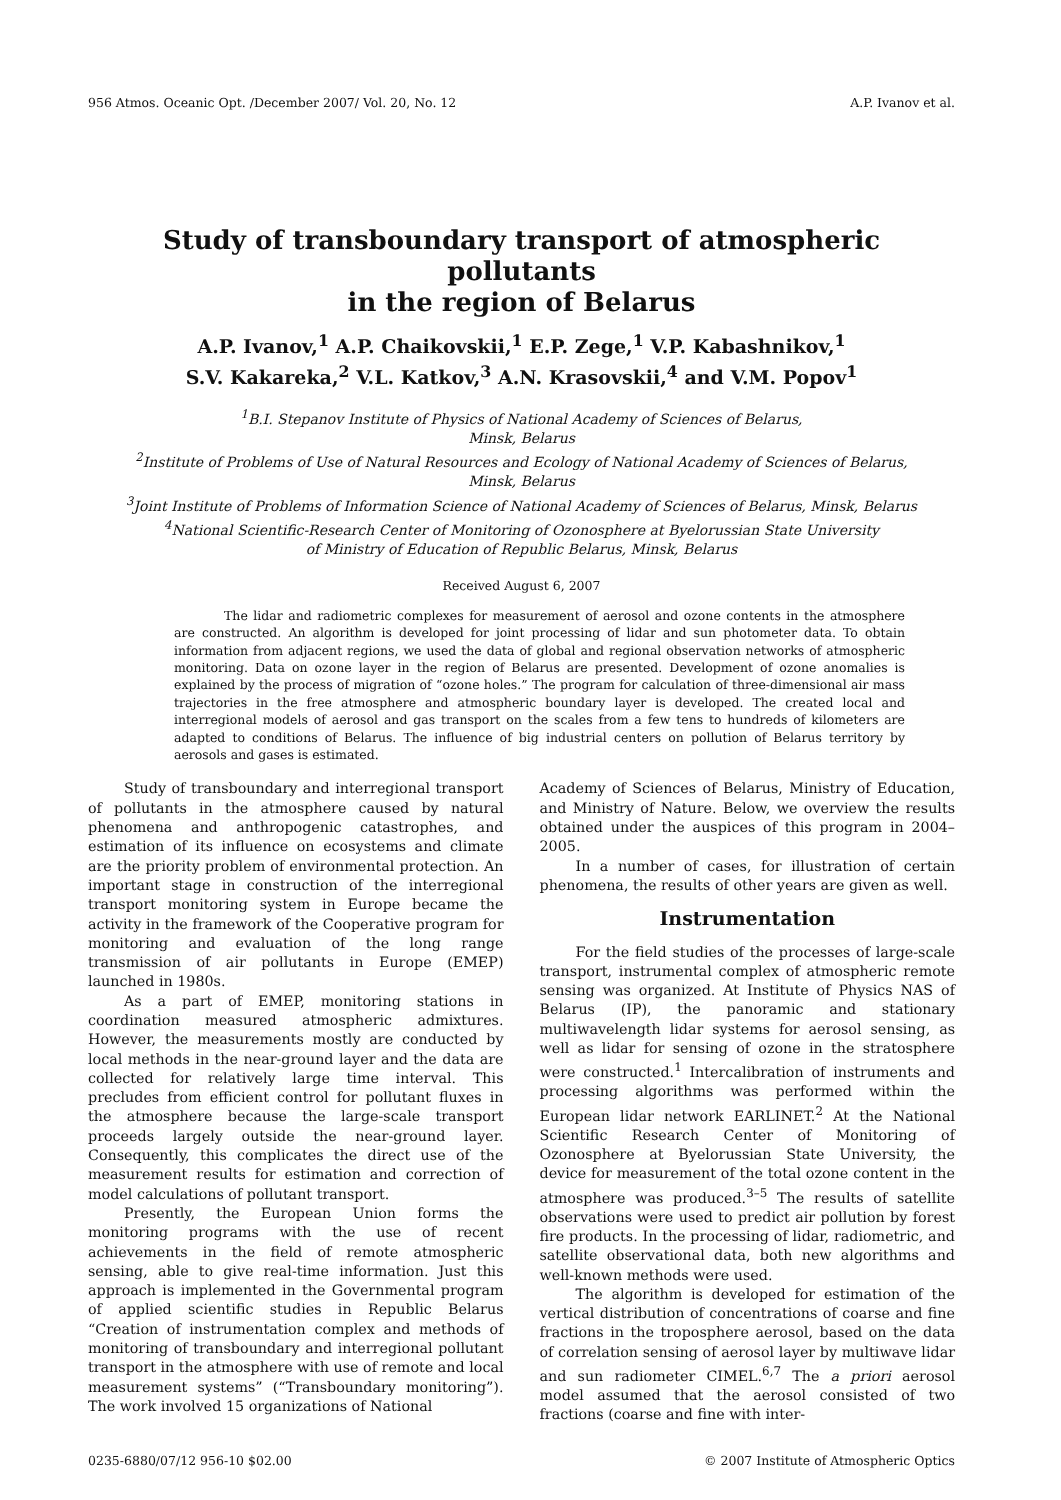956 Atmos. Oceanic Opt. /December 2007/ Vol. 20, No. 12 A.P. Ivanov et al.
Study of transboundary transport of atmospheric pollutants
in the region of Belarus
A.P. Ivanov,<sup>1</sup> A.P. Chaikovskii,<sup>1</sup> E.P. Zege,<sup>1</sup> V.P. Kabashnikov,<sup>1</sup>
S.V. Kakareka,<sup>2</sup> V.L. Katkov,<sup>3</sup> A.N. Krasovskii,<sup>4</sup> and V.M. Popov<sup>1</sup>
<sup>1</sup> B.I. Stepanov Institute of Physics of National Academy of Sciences of Belarus,
Minsk, Belarus
<sup>2</sup> Institute of Problems of Use of Natural Resources and Ecology of National Academy of Sciences of Belarus,
Minsk, Belarus
<sup>3</sup> Joint Institute of Problems of Information Science of National Academy of Sciences of Belarus, Minsk, Belarus
<sup>4</sup> National Scientific-Research Center of Monitoring of Ozonosphere at Byelorussian State University
of Ministry of Education of Republic Belarus, Minsk, Belarus
Received August 6, 2007
The lidar and radiometric complexes for measurement of aerosol and ozone contents in the atmosphere are constructed. An algorithm is developed for joint processing of lidar and sun photometer data. To obtain information from adjacent regions, we used the data of global and regional observation networks of atmospheric monitoring. Data on ozone layer in the region of Belarus are presented. Development of ozone anomalies is explained by the process of migration of “ozone holes.” The program for calculation of three-dimensional air mass trajectories in the free atmosphere and atmospheric boundary layer is developed. The created local and interregional models of aerosol and gas transport on the scales from a few tens to hundreds of kilometers are adapted to conditions of Belarus. The influence of big industrial centers on pollution of Belarus territory by aerosols and gases is estimated.
Study of transboundary and interregional transport of pollutants in the atmosphere caused by natural phenomena and anthropogenic catastrophes, and estimation of its influence on ecosystems and climate are the priority problem of environmental protection. An important stage in construction of the interregional transport monitoring system in Europe became the activity in the framework of the Cooperative program for monitoring and evaluation of the long range transmission of air pollutants in Europe (EMEP) launched in 1980s.
As a part of EMEP, monitoring stations in coordination measured atmospheric admixtures. However, the measurements mostly are conducted by local methods in the near-ground layer and the data are collected for relatively large time interval. This precludes from efficient control for pollutant fluxes in the atmosphere because the large-scale transport proceeds largely outside the near-ground layer. Consequently, this complicates the direct use of the measurement results for estimation and correction of model calculations of pollutant transport.
Presently, the European Union forms the monitoring programs with the use of recent achievements in the field of remote atmospheric sensing, able to give real-time information. Just this approach is implemented in the Governmental program of applied scientific studies in Republic Belarus “Creation of instrumentation complex and methods of monitoring of transboundary and interregional pollutant transport in the atmosphere with use of remote and local measurement systems” (“Transboundary monitoring”). The work involved 15 organizations of National
Academy of Sciences of Belarus, Ministry of Education, and Ministry of Nature. Below, we overview the results obtained under the auspices of this program in 2004–2005.
In a number of cases, for illustration of certain phenomena, the results of other years are given as well.
Instrumentation
For the field studies of the processes of large-scale transport, instrumental complex of atmospheric remote sensing was organized. At Institute of Physics NAS of Belarus (IP), the panoramic and stationary multiwavelength lidar systems for aerosol sensing, as well as lidar for sensing of ozone in the stratosphere were constructed.<sup>1</sup> Intercalibration of instruments and processing algorithms was performed within the European lidar network EARLINET.<sup>2</sup> At the National Scientific Research Center of Monitoring of Ozonosphere at Byelorussian State University, the device for measurement of the total ozone content in the atmosphere was produced.<sup>3–5</sup> The results of satellite observations were used to predict air pollution by forest fire products. In the processing of lidar, radiometric, and satellite observational data, both new algorithms and well-known methods were used.
The algorithm is developed for estimation of the vertical distribution of concentrations of coarse and fine fractions in the troposphere aerosol, based on the data of correlation sensing of aerosol layer by multiwave lidar and sun radiometer CIMEL.<sup>6,7</sup> The a priori aerosol model assumed that the aerosol consisted of two fractions (coarse and fine with inter-
0235-6880/07/12 956-10 $02.00 © 2007 Institute of Atmospheric Optics